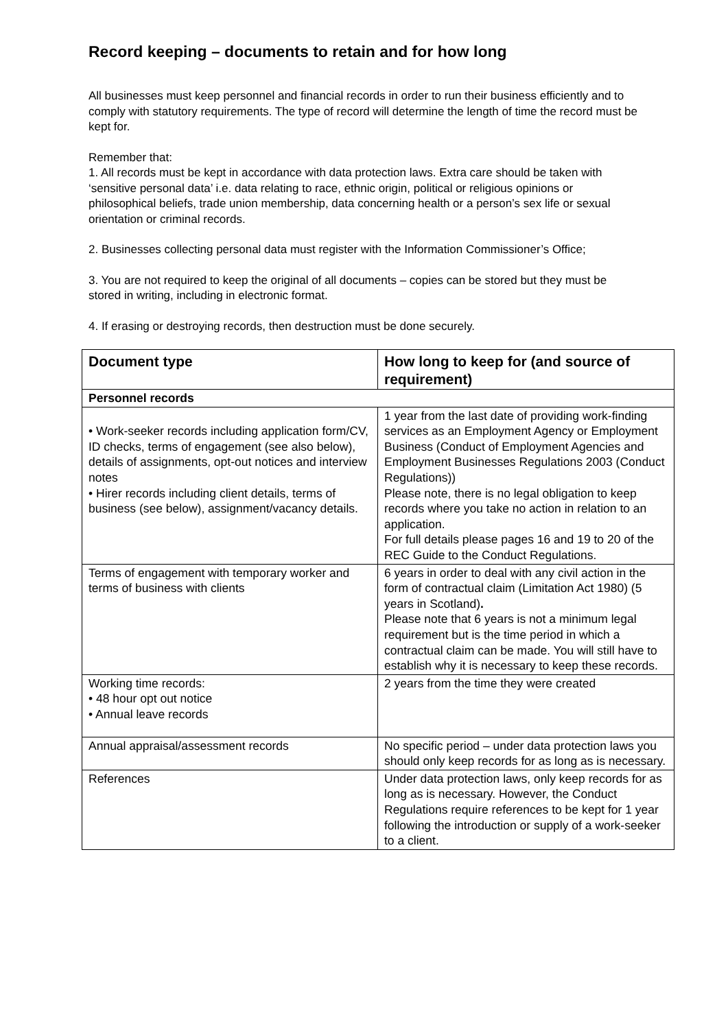Record keeping – documents to retain and for how long
All businesses must keep personnel and financial records in order to run their business efficiently and to comply with statutory requirements. The type of record will determine the length of time the record must be kept for.
Remember that:
1. All records must be kept in accordance with data protection laws. Extra care should be taken with ‘sensitive personal data’ i.e. data relating to race, ethnic origin, political or religious opinions or philosophical beliefs, trade union membership, data concerning health or a person’s sex life or sexual orientation or criminal records.
2. Businesses collecting personal data must register with the Information Commissioner’s Office;
3. You are not required to keep the original of all documents – copies can be stored but they must be stored in writing, including in electronic format.
4. If erasing or destroying records, then destruction must be done securely.
| Document type | How long to keep for (and source of requirement) |
| --- | --- |
| Personnel records | |
| • Work-seeker records including application form/CV, ID checks, terms of engagement (see also below), details of assignments, opt-out notices and interview notes • Hirer records including client details, terms of business (see below), assignment/vacancy details. | 1 year from the last date of providing work-finding services as an Employment Agency or Employment Business (Conduct of Employment Agencies and Employment Businesses Regulations 2003 (Conduct Regulations)) Please note, there is no legal obligation to keep records where you take no action in relation to an application. For full details please pages 16 and 19 to 20 of the REC Guide to the Conduct Regulations. |
| Terms of engagement with temporary worker and terms of business with clients | 6 years in order to deal with any civil action in the form of contractual claim (Limitation Act 1980) (5 years in Scotland) . Please note that 6 years is not a minimum legal requirement but is the time period in which a contractual claim can be made. You will still have to establish why it is necessary to keep these records. |
| Working time records: • 48 hour opt out notice • Annual leave records | 2 years from the time they were created |
| Annual appraisal/assessment records | No specific period – under data protection laws you should only keep records for as long as is necessary. |
| References | Under data protection laws, only keep records for as long as is necessary. However, the Conduct Regulations require references to be kept for 1 year following the introduction or supply of a work-seeker to a client. |